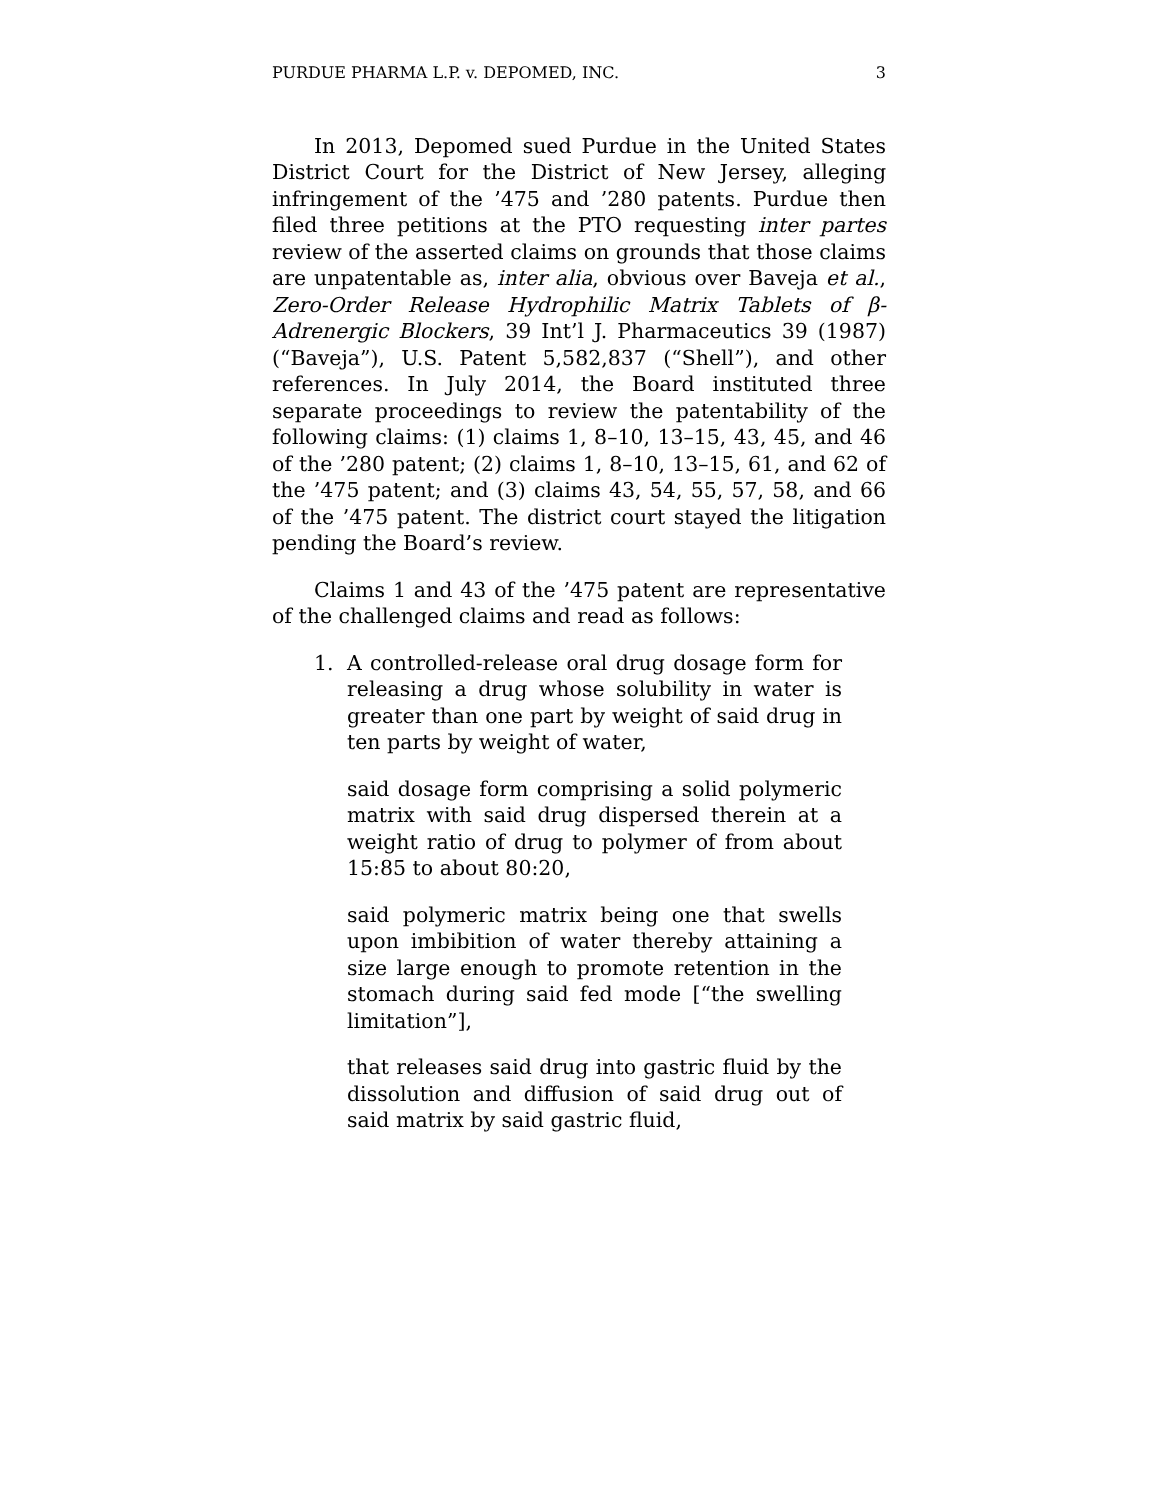PURDUE PHARMA L.P. v. DEPOMED, INC. 3
In 2013, Depomed sued Purdue in the United States District Court for the District of New Jersey, alleging infringement of the ’475 and ’280 patents. Purdue then filed three petitions at the PTO requesting inter partes review of the asserted claims on grounds that those claims are unpatentable as, inter alia, obvious over Baveja et al., Zero-Order Release Hydrophilic Matrix Tablets of β-Adrenergic Blockers, 39 Int’l J. Pharmaceutics 39 (1987) (“Baveja”), U.S. Patent 5,582,837 (“Shell”), and other references. In July 2014, the Board instituted three separate proceedings to review the patentability of the following claims: (1) claims 1, 8–10, 13–15, 43, 45, and 46 of the ’280 patent; (2) claims 1, 8–10, 13–15, 61, and 62 of the ’475 patent; and (3) claims 43, 54, 55, 57, 58, and 66 of the ’475 patent. The district court stayed the litigation pending the Board’s review.
Claims 1 and 43 of the ’475 patent are representative of the challenged claims and read as follows:
1. A controlled-release oral drug dosage form for releasing a drug whose solubility in water is greater than one part by weight of said drug in ten parts by weight of water,
said dosage form comprising a solid polymeric matrix with said drug dispersed therein at a weight ratio of drug to polymer of from about 15:85 to about 80:20,
said polymeric matrix being one that swells upon imbibition of water thereby attaining a size large enough to promote retention in the stomach during said fed mode [“the swelling limitation”],
that releases said drug into gastric fluid by the dissolution and diffusion of said drug out of said matrix by said gastric fluid,